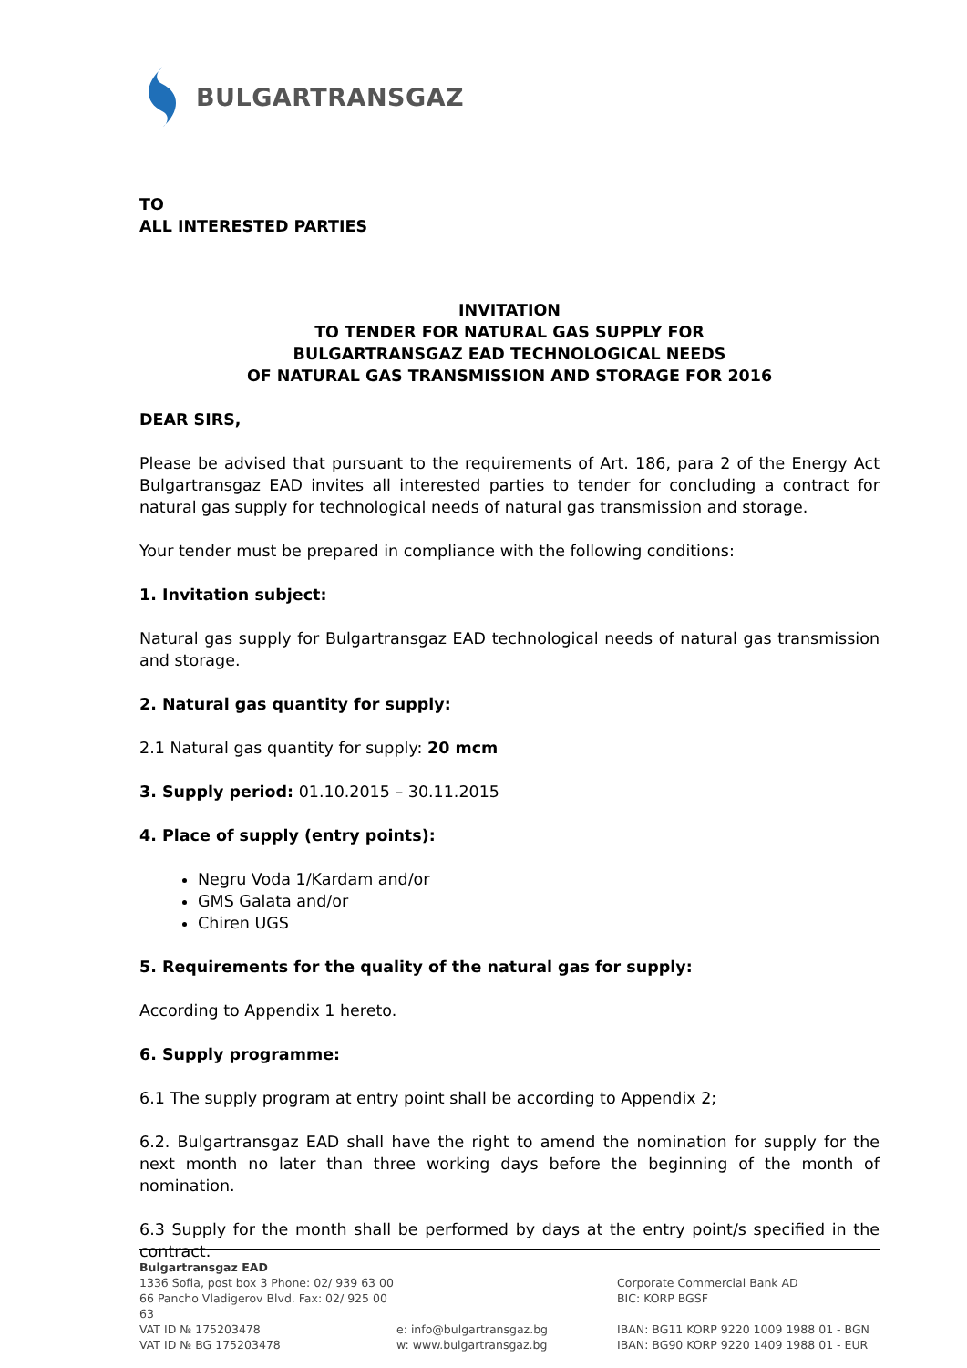BULGARTRANSGAZ
TO
ALL INTERESTED PARTIES
INVITATION
TO TENDER FOR NATURAL GAS SUPPLY FOR
BULGARTRANSGAZ EAD TECHNOLOGICAL NEEDS
OF NATURAL GAS TRANSMISSION AND STORAGE FOR 2016
DEAR SIRS,
Please be advised that pursuant to the requirements of Art. 186, para 2 of the Energy Act Bulgartransgaz EAD invites all interested parties to tender for concluding a contract for natural gas supply for technological needs of natural gas transmission and storage.
Your tender must be prepared in compliance with the following conditions:
1. Invitation subject:
Natural gas supply for Bulgartransgaz EAD technological needs of natural gas transmission and storage.
2. Natural gas quantity for supply:
2.1 Natural gas quantity for supply: 20 mcm
3. Supply period: 01.10.2015 – 30.11.2015
4. Place of supply (entry points):
Negru Voda 1/Kardam and/or
GMS Galata and/or
Chiren UGS
5. Requirements for the quality of the natural gas for supply:
According to Appendix 1 hereto.
6. Supply programme:
6.1 The supply program at entry point shall be according to Appendix 2;
6.2. Bulgartransgaz EAD shall have the right to amend the nomination for supply for the next month no later than three working days before the beginning of the month of nomination.
6.3 Supply for the month shall be performed by days at the entry point/s specified in the contract.
Bulgartransgaz EAD
1336 Sofia, post box 3 Phone: 02/ 939 63 00
Corporate Commercial Bank AD
66 Pancho Vladigerov Blvd. Fax: 02/ 925 00 63
BIC: KORP BGSF
VAT ID № 175203478 e: info@bulgartransgaz.bg IBAN: BG11 KORP 9220 1009 1988 01 - BGN
VAT ID № BG 175203478 w: www.bulgartransgaz.bg IBAN: BG90 KORP 9220 1409 1988 01 - EUR